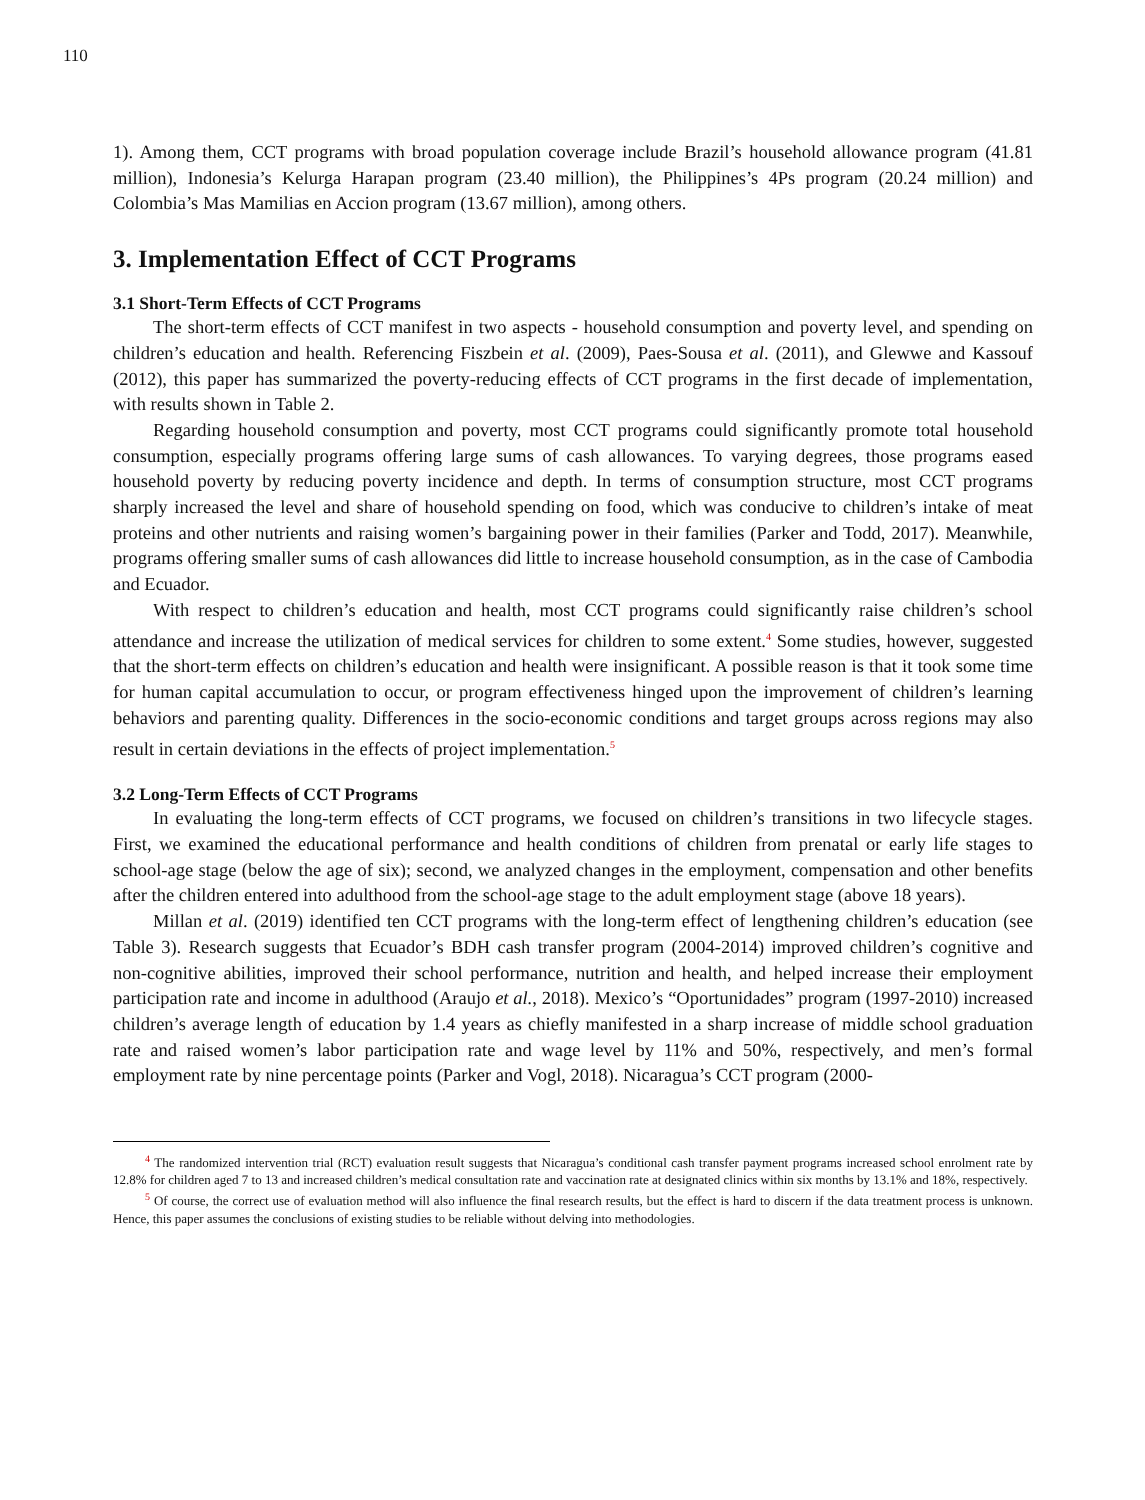110
1). Among them, CCT programs with broad population coverage include Brazil’s household allowance program (41.81 million), Indonesia’s Kelurga Harapan program (23.40 million), the Philippines’s 4Ps program (20.24 million) and Colombia’s Mas Mamilias en Accion program (13.67 million), among others.
3. Implementation Effect of CCT Programs
3.1 Short-Term Effects of CCT Programs
The short-term effects of CCT manifest in two aspects - household consumption and poverty level, and spending on children’s education and health. Referencing Fiszbein et al. (2009), Paes-Sousa et al. (2011), and Glewwe and Kassouf (2012), this paper has summarized the poverty-reducing effects of CCT programs in the first decade of implementation, with results shown in Table 2.
Regarding household consumption and poverty, most CCT programs could significantly promote total household consumption, especially programs offering large sums of cash allowances. To varying degrees, those programs eased household poverty by reducing poverty incidence and depth. In terms of consumption structure, most CCT programs sharply increased the level and share of household spending on food, which was conducive to children’s intake of meat proteins and other nutrients and raising women’s bargaining power in their families (Parker and Todd, 2017). Meanwhile, programs offering smaller sums of cash allowances did little to increase household consumption, as in the case of Cambodia and Ecuador.
With respect to children’s education and health, most CCT programs could significantly raise children’s school attendance and increase the utilization of medical services for children to some extent.<sup>4</sup> Some studies, however, suggested that the short-term effects on children’s education and health were insignificant. A possible reason is that it took some time for human capital accumulation to occur, or program effectiveness hinged upon the improvement of children’s learning behaviors and parenting quality. Differences in the socio-economic conditions and target groups across regions may also result in certain deviations in the effects of project implementation.<sup>5</sup>
3.2 Long-Term Effects of CCT Programs
In evaluating the long-term effects of CCT programs, we focused on children’s transitions in two lifecycle stages. First, we examined the educational performance and health conditions of children from prenatal or early life stages to school-age stage (below the age of six); second, we analyzed changes in the employment, compensation and other benefits after the children entered into adulthood from the school-age stage to the adult employment stage (above 18 years).
Millan et al. (2019) identified ten CCT programs with the long-term effect of lengthening children’s education (see Table 3). Research suggests that Ecuador’s BDH cash transfer program (2004-2014) improved children’s cognitive and non-cognitive abilities, improved their school performance, nutrition and health, and helped increase their employment participation rate and income in adulthood (Araujo et al., 2018). Mexico’s “Oportunidades” program (1997-2010) increased children’s average length of education by 1.4 years as chiefly manifested in a sharp increase of middle school graduation rate and raised women’s labor participation rate and wage level by 11% and 50%, respectively, and men’s formal employment rate by nine percentage points (Parker and Vogl, 2018). Nicaragua’s CCT program (2000-
<sup>4</sup> The randomized intervention trial (RCT) evaluation result suggests that Nicaragua’s conditional cash transfer payment programs increased school enrolment rate by 12.8% for children aged 7 to 13 and increased children’s medical consultation rate and vaccination rate at designated clinics within six months by 13.1% and 18%, respectively.
<sup>5</sup> Of course, the correct use of evaluation method will also influence the final research results, but the effect is hard to discern if the data treatment process is unknown. Hence, this paper assumes the conclusions of existing studies to be reliable without delving into methodologies.